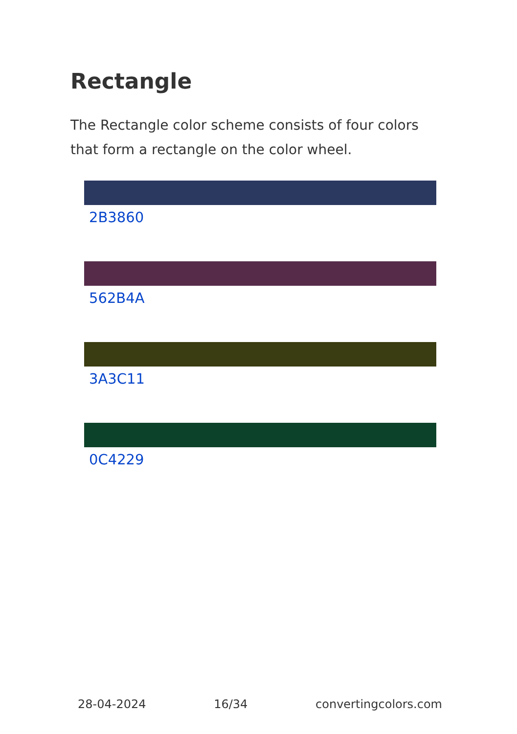Rectangle
The Rectangle color scheme consists of four colors that form a rectangle on the color wheel.
2B3860
562B4A
3A3C11
0C4229
28-04-2024 16/34 convertingcolors.com